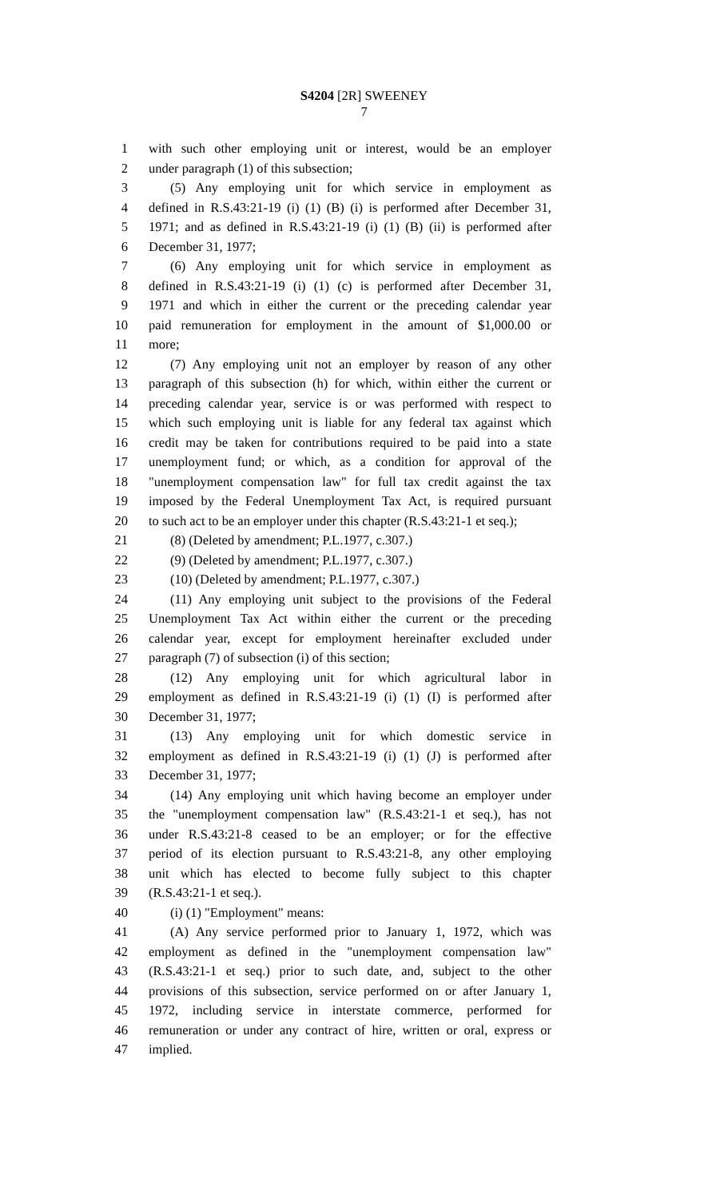S4204 [2R] SWEENEY
7
1 with such other employing unit or interest, would be an employer
2 under paragraph (1) of this subsection;
3 (5) Any employing unit for which service in employment as
4 defined in R.S.43:21-19 (i) (1) (B) (i) is performed after December 31,
5 1971; and as defined in R.S.43:21-19 (i) (1) (B) (ii) is performed after
6 December 31, 1977;
7 (6) Any employing unit for which service in employment as
8 defined in R.S.43:21-19 (i) (1) (c) is performed after December 31,
9 1971 and which in either the current or the preceding calendar year
10 paid remuneration for employment in the amount of $1,000.00 or
11 more;
12 (7) Any employing unit not an employer by reason of any other
13 paragraph of this subsection (h) for which, within either the current or
14 preceding calendar year, service is or was performed with respect to
15 which such employing unit is liable for any federal tax against which
16 credit may be taken for contributions required to be paid into a state
17 unemployment fund; or which, as a condition for approval of the
18 "unemployment compensation law" for full tax credit against the tax
19 imposed by the Federal Unemployment Tax Act, is required pursuant
20 to such act to be an employer under this chapter (R.S.43:21-1 et seq.);
21 (8) (Deleted by amendment; P.L.1977, c.307.)
22 (9) (Deleted by amendment; P.L.1977, c.307.)
23 (10) (Deleted by amendment; P.L.1977, c.307.)
24 (11) Any employing unit subject to the provisions of the Federal
25 Unemployment Tax Act within either the current or the preceding
26 calendar year, except for employment hereinafter excluded under
27 paragraph (7) of subsection (i) of this section;
28 (12) Any employing unit for which agricultural labor in
29 employment as defined in R.S.43:21-19 (i) (1) (I) is performed after
30 December 31, 1977;
31 (13) Any employing unit for which domestic service in
32 employment as defined in R.S.43:21-19 (i) (1) (J) is performed after
33 December 31, 1977;
34 (14) Any employing unit which having become an employer under
35 the "unemployment compensation law" (R.S.43:21-1 et seq.), has not
36 under R.S.43:21-8 ceased to be an employer; or for the effective
37 period of its election pursuant to R.S.43:21-8, any other employing
38 unit which has elected to become fully subject to this chapter
39 (R.S.43:21-1 et seq.).
40 (i) (1) "Employment" means:
41 (A) Any service performed prior to January 1, 1972, which was
42 employment as defined in the "unemployment compensation law"
43 (R.S.43:21-1 et seq.) prior to such date, and, subject to the other
44 provisions of this subsection, service performed on or after January 1,
45 1972, including service in interstate commerce, performed for
46 remuneration or under any contract of hire, written or oral, express or
47 implied.